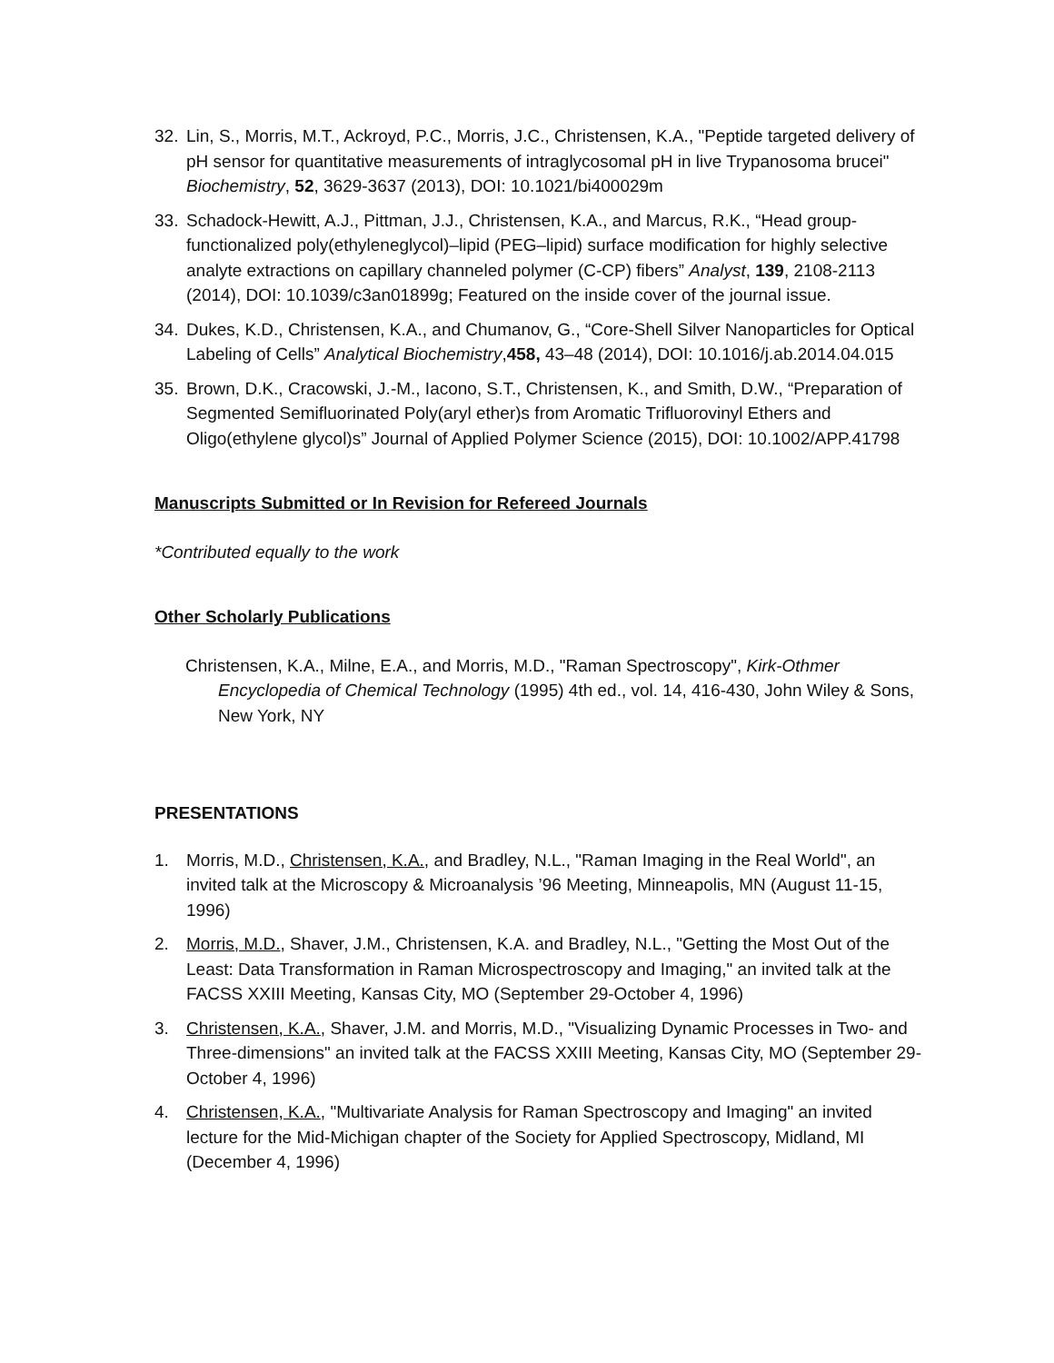32. Lin, S., Morris, M.T., Ackroyd, P.C., Morris, J.C., Christensen, K.A., "Peptide targeted delivery of pH sensor for quantitative measurements of intraglycosomal pH in live Trypanosoma brucei" Biochemistry, 52, 3629-3637 (2013), DOI: 10.1021/bi400029m
33. Schadock-Hewitt, A.J., Pittman, J.J., Christensen, K.A., and Marcus, R.K., “Head group-functionalized poly(ethyleneglycol)–lipid (PEG–lipid) surface modification for highly selective analyte extractions on capillary channeled polymer (C-CP) fibers” Analyst, 139, 2108-2113 (2014), DOI: 10.1039/c3an01899g; Featured on the inside cover of the journal issue.
34. Dukes, K.D., Christensen, K.A., and Chumanov, G., “Core-Shell Silver Nanoparticles for Optical Labeling of Cells” Analytical Biochemistry,458, 43–48 (2014), DOI: 10.1016/j.ab.2014.04.015
35. Brown, D.K., Cracowski, J.-M., Iacono, S.T., Christensen, K., and Smith, D.W., “Preparation of Segmented Semifluorinated Poly(aryl ether)s from Aromatic Trifluorovinyl Ethers and Oligo(ethylene glycol)s” Journal of Applied Polymer Science (2015), DOI: 10.1002/APP.41798
Manuscripts Submitted or In Revision for Refereed Journals
*Contributed equally to the work
Other Scholarly Publications
Christensen, K.A., Milne, E.A., and Morris, M.D., "Raman Spectroscopy", Kirk-Othmer Encyclopedia of Chemical Technology (1995) 4th ed., vol. 14, 416-430, John Wiley & Sons, New York, NY
PRESENTATIONS
1. Morris, M.D., Christensen, K.A., and Bradley, N.L., "Raman Imaging in the Real World", an invited talk at the Microscopy & Microanalysis ’96 Meeting, Minneapolis, MN (August 11-15, 1996)
2. Morris, M.D., Shaver, J.M., Christensen, K.A. and Bradley, N.L., "Getting the Most Out of the Least: Data Transformation in Raman Microspectroscopy and Imaging," an invited talk at the FACSS XXIII Meeting, Kansas City, MO (September 29-October 4, 1996)
3. Christensen, K.A., Shaver, J.M. and Morris, M.D., "Visualizing Dynamic Processes in Two- and Three-dimensions" an invited talk at the FACSS XXIII Meeting, Kansas City, MO (September 29-October 4, 1996)
4. Christensen, K.A., "Multivariate Analysis for Raman Spectroscopy and Imaging" an invited lecture for the Mid-Michigan chapter of the Society for Applied Spectroscopy, Midland, MI (December 4, 1996)